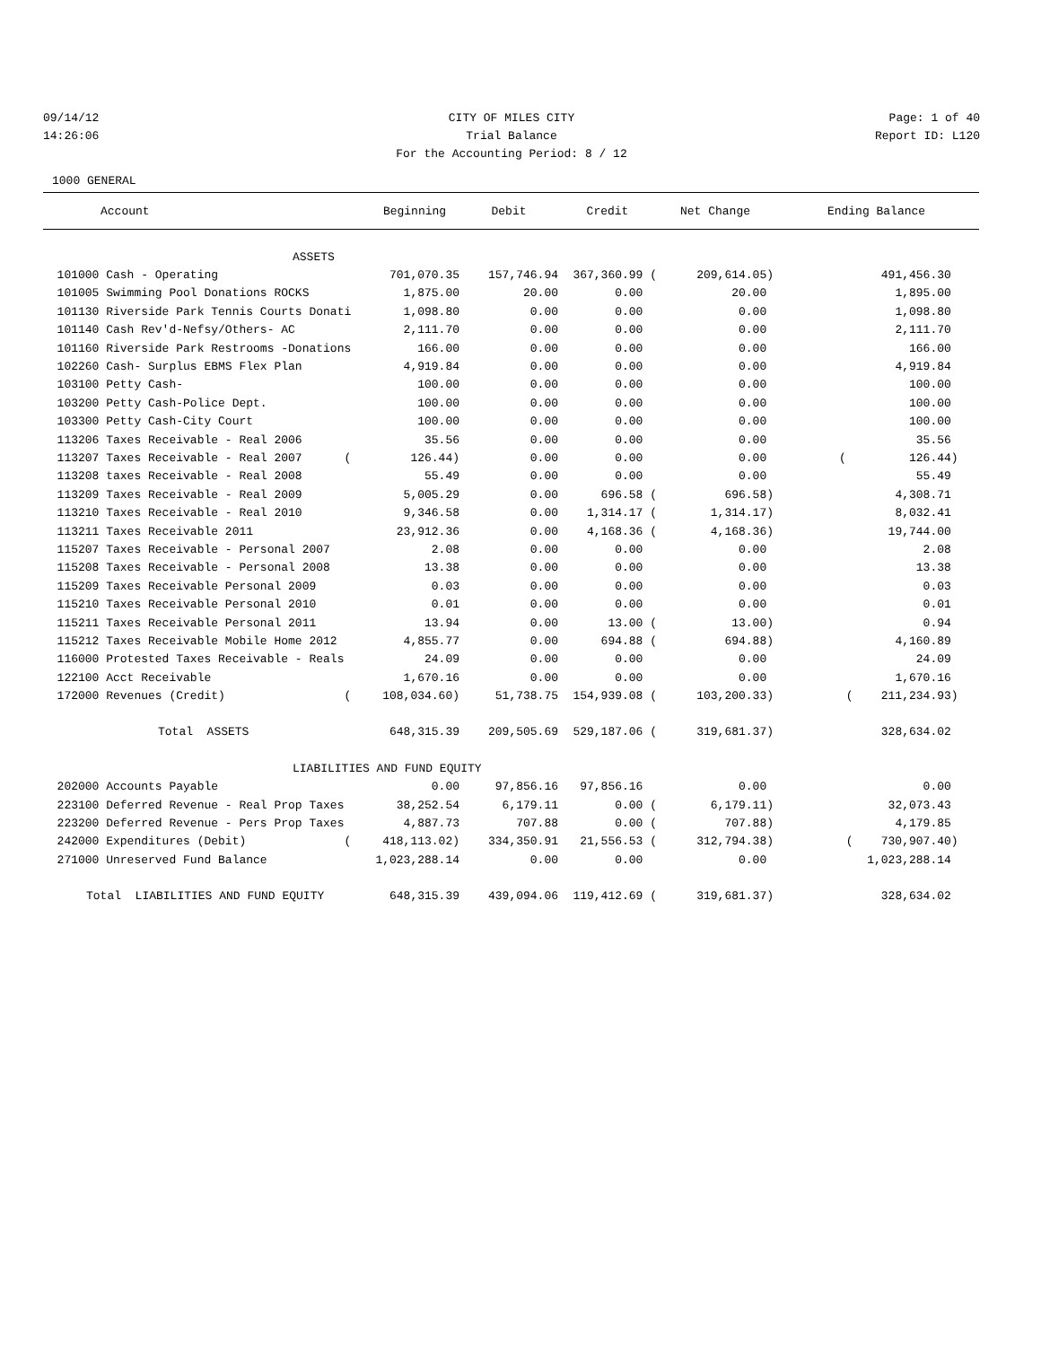09/14/12 CITY OF MILES CITY Page: 1 of 40
14:26:06 Trial Balance Report ID: L120
For the Accounting Period: 8 / 12
1000 GENERAL
| Account | Beginning | Debit | Credit | Net Change | Ending Balance |
| --- | --- | --- | --- | --- | --- |
| ASSETS | | | | | |
| 101000 Cash - Operating | 701,070.35 | 157,746.94 | 367,360.99 ( | 209,614.05) | 491,456.30 |
| 101005 Swimming Pool Donations ROCKS | 1,875.00 | 20.00 | 0.00 | 20.00 | 1,895.00 |
| 101130 Riverside Park Tennis Courts Donati | 1,098.80 | 0.00 | 0.00 | 0.00 | 1,098.80 |
| 101140 Cash Rev'd-Nefsy/Others- AC | 2,111.70 | 0.00 | 0.00 | 0.00 | 2,111.70 |
| 101160 Riverside Park Restrooms -Donations | 166.00 | 0.00 | 0.00 | 0.00 | 166.00 |
| 102260 Cash- Surplus EBMS Flex Plan | 4,919.84 | 0.00 | 0.00 | 0.00 | 4,919.84 |
| 103100 Petty Cash- | 100.00 | 0.00 | 0.00 | 0.00 | 100.00 |
| 103200 Petty Cash-Police Dept. | 100.00 | 0.00 | 0.00 | 0.00 | 100.00 |
| 103300 Petty Cash-City Court | 100.00 | 0.00 | 0.00 | 0.00 | 100.00 |
| 113206 Taxes Receivable - Real 2006 | 35.56 | 0.00 | 0.00 | 0.00 | 35.56 |
| 113207 Taxes Receivable - Real 2007 ( | 126.44) | 0.00 | 0.00 | 0.00 | ( 126.44) |
| 113208 taxes Receivable - Real 2008 | 55.49 | 0.00 | 0.00 | 0.00 | 55.49 |
| 113209 Taxes Receivable - Real 2009 | 5,005.29 | 0.00 | 696.58 ( | 696.58) | 4,308.71 |
| 113210 Taxes Receivable - Real 2010 | 9,346.58 | 0.00 | 1,314.17 ( | 1,314.17) | 8,032.41 |
| 113211 Taxes Receivable 2011 | 23,912.36 | 0.00 | 4,168.36 ( | 4,168.36) | 19,744.00 |
| 115207 Taxes Receivable - Personal 2007 | 2.08 | 0.00 | 0.00 | 0.00 | 2.08 |
| 115208 Taxes Receivable - Personal 2008 | 13.38 | 0.00 | 0.00 | 0.00 | 13.38 |
| 115209 Taxes Receivable Personal 2009 | 0.03 | 0.00 | 0.00 | 0.00 | 0.03 |
| 115210 Taxes Receivable Personal 2010 | 0.01 | 0.00 | 0.00 | 0.00 | 0.01 |
| 115211 Taxes Receivable Personal 2011 | 13.94 | 0.00 | 13.00 ( | 13.00) | 0.94 |
| 115212 Taxes Receivable Mobile Home 2012 | 4,855.77 | 0.00 | 694.88 ( | 694.88) | 4,160.89 |
| 116000 Protested Taxes Receivable - Reals | 24.09 | 0.00 | 0.00 | 0.00 | 24.09 |
| 122100 Acct Receivable | 1,670.16 | 0.00 | 0.00 | 0.00 | 1,670.16 |
| 172000 Revenues (Credit) ( | 108,034.60) | 51,738.75 | 154,939.08 ( | 103,200.33) | ( 211,234.93) |
| Total ASSETS | 648,315.39 | 209,505.69 | 529,187.06 ( | 319,681.37) | 328,634.02 |
| LIABILITIES AND FUND EQUITY | | | | | |
| 202000 Accounts Payable | 0.00 | 97,856.16 | 97,856.16 | 0.00 | 0.00 |
| 223100 Deferred Revenue - Real Prop Taxes | 38,252.54 | 6,179.11 | 0.00 ( | 6,179.11) | 32,073.43 |
| 223200 Deferred Revenue - Pers Prop Taxes | 4,887.73 | 707.88 | 0.00 ( | 707.88) | 4,179.85 |
| 242000 Expenditures (Debit) ( | 418,113.02) | 334,350.91 | 21,556.53 ( | 312,794.38) | ( 730,907.40) |
| 271000 Unreserved Fund Balance | 1,023,288.14 | 0.00 | 0.00 | 0.00 | 1,023,288.14 |
| Total LIABILITIES AND FUND EQUITY | 648,315.39 | 439,094.06 | 119,412.69 ( | 319,681.37) | 328,634.02 |